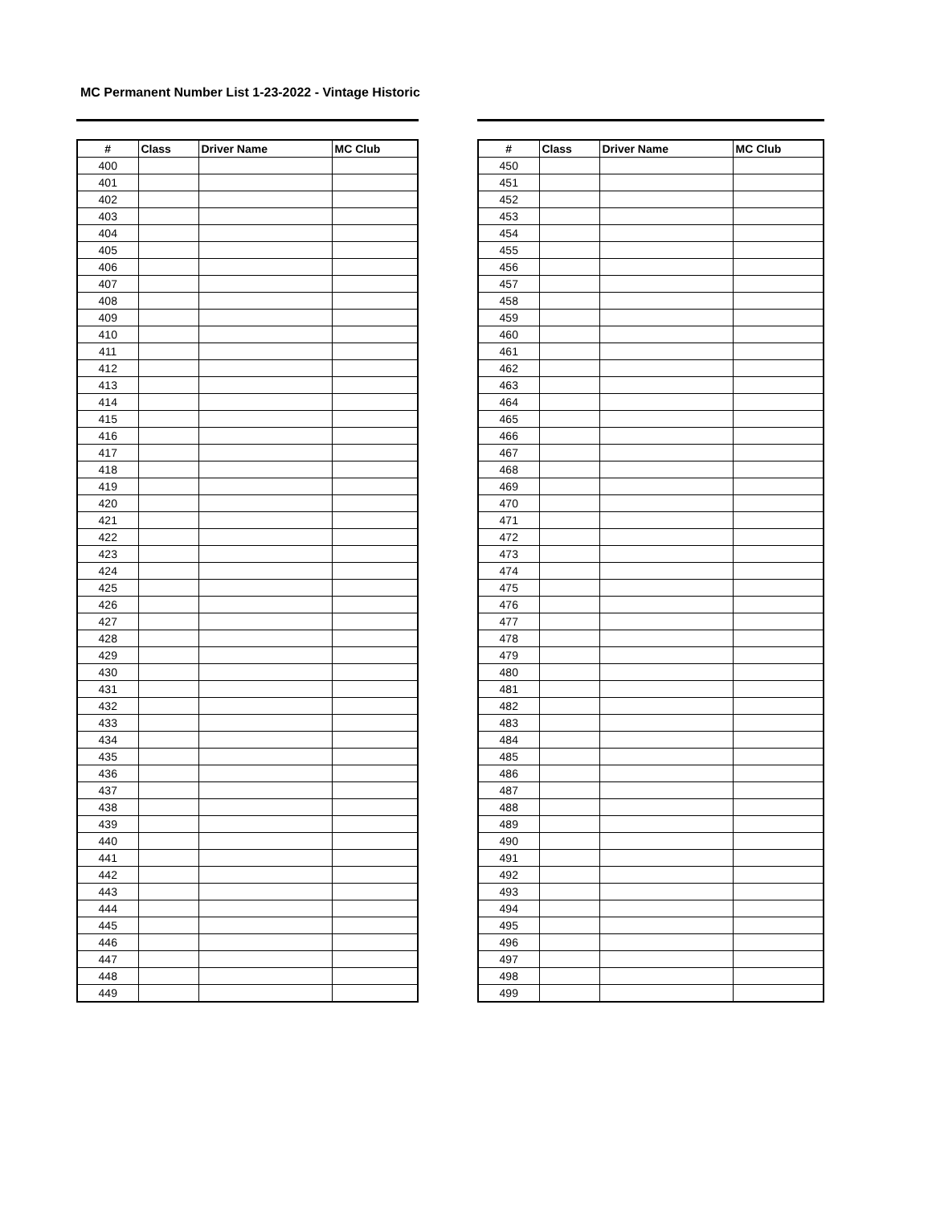MC Permanent Number List 1-23-2022 - Vintage Historic
| # | Class | Driver Name | MC Club |
| --- | --- | --- | --- |
| 400 | | | |
| 401 | | | |
| 402 | | | |
| 403 | | | |
| 404 | | | |
| 405 | | | |
| 406 | | | |
| 407 | | | |
| 408 | | | |
| 409 | | | |
| 410 | | | |
| 411 | | | |
| 412 | | | |
| 413 | | | |
| 414 | | | |
| 415 | | | |
| 416 | | | |
| 417 | | | |
| 418 | | | |
| 419 | | | |
| 420 | | | |
| 421 | | | |
| 422 | | | |
| 423 | | | |
| 424 | | | |
| 425 | | | |
| 426 | | | |
| 427 | | | |
| 428 | | | |
| 429 | | | |
| 430 | | | |
| 431 | | | |
| 432 | | | |
| 433 | | | |
| 434 | | | |
| 435 | | | |
| 436 | | | |
| 437 | | | |
| 438 | | | |
| 439 | | | |
| 440 | | | |
| 441 | | | |
| 442 | | | |
| 443 | | | |
| 444 | | | |
| 445 | | | |
| 446 | | | |
| 447 | | | |
| 448 | | | |
| 449 | | | |
| # | Class | Driver Name | MC Club |
| --- | --- | --- | --- |
| 450 | | | |
| 451 | | | |
| 452 | | | |
| 453 | | | |
| 454 | | | |
| 455 | | | |
| 456 | | | |
| 457 | | | |
| 458 | | | |
| 459 | | | |
| 460 | | | |
| 461 | | | |
| 462 | | | |
| 463 | | | |
| 464 | | | |
| 465 | | | |
| 466 | | | |
| 467 | | | |
| 468 | | | |
| 469 | | | |
| 470 | | | |
| 471 | | | |
| 472 | | | |
| 473 | | | |
| 474 | | | |
| 475 | | | |
| 476 | | | |
| 477 | | | |
| 478 | | | |
| 479 | | | |
| 480 | | | |
| 481 | | | |
| 482 | | | |
| 483 | | | |
| 484 | | | |
| 485 | | | |
| 486 | | | |
| 487 | | | |
| 488 | | | |
| 489 | | | |
| 490 | | | |
| 491 | | | |
| 492 | | | |
| 493 | | | |
| 494 | | | |
| 495 | | | |
| 496 | | | |
| 497 | | | |
| 498 | | | |
| 499 | | | |